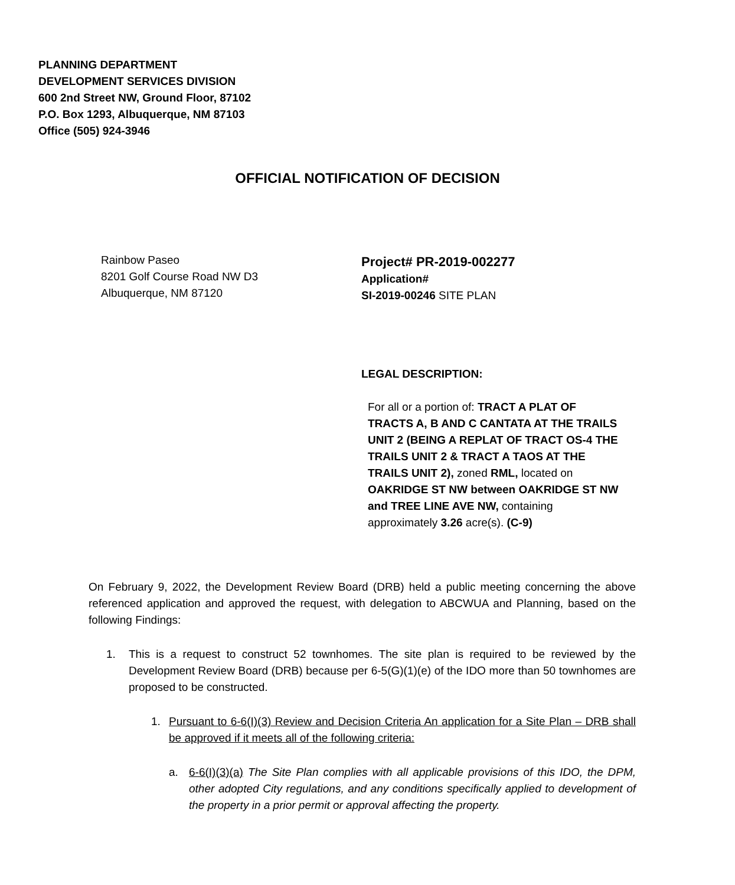PLANNING DEPARTMENT
DEVELOPMENT SERVICES DIVISION
600 2nd Street NW, Ground Floor, 87102
P.O. Box 1293, Albuquerque, NM 87103
Office (505) 924-3946
OFFICIAL NOTIFICATION OF DECISION
Rainbow Paseo
8201 Golf Course Road NW D3
Albuquerque, NM 87120
Project# PR-2019-002277
Application#
SI-2019-00246 SITE PLAN
LEGAL DESCRIPTION:
For all or a portion of: TRACT A PLAT OF TRACTS A, B AND C CANTATA AT THE TRAILS UNIT 2 (BEING A REPLAT OF TRACT OS-4 THE TRAILS UNIT 2 & TRACT A TAOS AT THE TRAILS UNIT 2), zoned RML, located on OAKRIDGE ST NW between OAKRIDGE ST NW and TREE LINE AVE NW, containing approximately 3.26 acre(s). (C-9)
On February 9, 2022, the Development Review Board (DRB) held a public meeting concerning the above referenced application and approved the request, with delegation to ABCWUA and Planning, based on the following Findings:
1. This is a request to construct 52 townhomes. The site plan is required to be reviewed by the Development Review Board (DRB) because per 6-5(G)(1)(e) of the IDO more than 50 townhomes are proposed to be constructed.
1. Pursuant to 6-6(I)(3) Review and Decision Criteria An application for a Site Plan – DRB shall be approved if it meets all of the following criteria:
a. 6-6(I)(3)(a) The Site Plan complies with all applicable provisions of this IDO, the DPM, other adopted City regulations, and any conditions specifically applied to development of the property in a prior permit or approval affecting the property.